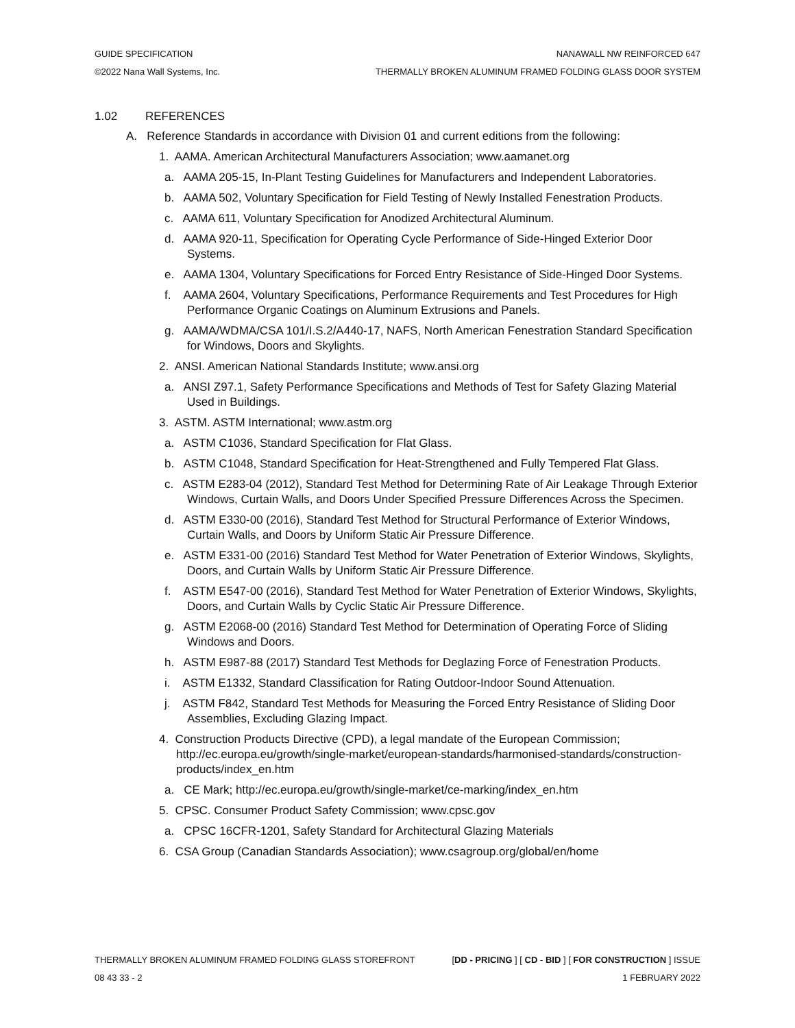GUIDE SPECIFICATION NANAWALL NW REINFORCED 647
©2022 Nana Wall Systems, Inc. THERMALLY BROKEN ALUMINUM FRAMED FOLDING GLASS DOOR SYSTEM
1.02 REFERENCES
A. Reference Standards in accordance with Division 01 and current editions from the following:
1. AAMA. American Architectural Manufacturers Association; www.aamanet.org
a. AAMA 205-15, In-Plant Testing Guidelines for Manufacturers and Independent Laboratories.
b. AAMA 502, Voluntary Specification for Field Testing of Newly Installed Fenestration Products.
c. AAMA 611, Voluntary Specification for Anodized Architectural Aluminum.
d. AAMA 920-11, Specification for Operating Cycle Performance of Side-Hinged Exterior Door Systems.
e. AAMA 1304, Voluntary Specifications for Forced Entry Resistance of Side-Hinged Door Systems.
f. AAMA 2604, Voluntary Specifications, Performance Requirements and Test Procedures for High Performance Organic Coatings on Aluminum Extrusions and Panels.
g. AAMA/WDMA/CSA 101/I.S.2/A440-17, NAFS, North American Fenestration Standard Specification for Windows, Doors and Skylights.
2. ANSI. American National Standards Institute; www.ansi.org
a. ANSI Z97.1, Safety Performance Specifications and Methods of Test for Safety Glazing Material Used in Buildings.
3. ASTM. ASTM International; www.astm.org
a. ASTM C1036, Standard Specification for Flat Glass.
b. ASTM C1048, Standard Specification for Heat-Strengthened and Fully Tempered Flat Glass.
c. ASTM E283-04 (2012), Standard Test Method for Determining Rate of Air Leakage Through Exterior Windows, Curtain Walls, and Doors Under Specified Pressure Differences Across the Specimen.
d. ASTM E330-00 (2016), Standard Test Method for Structural Performance of Exterior Windows, Curtain Walls, and Doors by Uniform Static Air Pressure Difference.
e. ASTM E331-00 (2016) Standard Test Method for Water Penetration of Exterior Windows, Skylights, Doors, and Curtain Walls by Uniform Static Air Pressure Difference.
f. ASTM E547-00 (2016), Standard Test Method for Water Penetration of Exterior Windows, Skylights, Doors, and Curtain Walls by Cyclic Static Air Pressure Difference.
g. ASTM E2068-00 (2016) Standard Test Method for Determination of Operating Force of Sliding Windows and Doors.
h. ASTM E987-88 (2017) Standard Test Methods for Deglazing Force of Fenestration Products.
i. ASTM E1332, Standard Classification for Rating Outdoor-Indoor Sound Attenuation.
j. ASTM F842, Standard Test Methods for Measuring the Forced Entry Resistance of Sliding Door Assemblies, Excluding Glazing Impact.
4. Construction Products Directive (CPD), a legal mandate of the European Commission; http://ec.europa.eu/growth/single-market/european-standards/harmonised-standards/construction-products/index_en.htm
a. CE Mark; http://ec.europa.eu/growth/single-market/ce-marking/index_en.htm
5. CPSC. Consumer Product Safety Commission; www.cpsc.gov
a. CPSC 16CFR-1201, Safety Standard for Architectural Glazing Materials
6. CSA Group (Canadian Standards Association); www.csagroup.org/global/en/home
THERMALLY BROKEN ALUMINUM FRAMED FOLDING GLASS STOREFRONT [DD - PRICING ] [ CD - BID ] [ FOR CONSTRUCTION ] ISSUE
08 43 33 - 2 1 FEBRUARY 2022